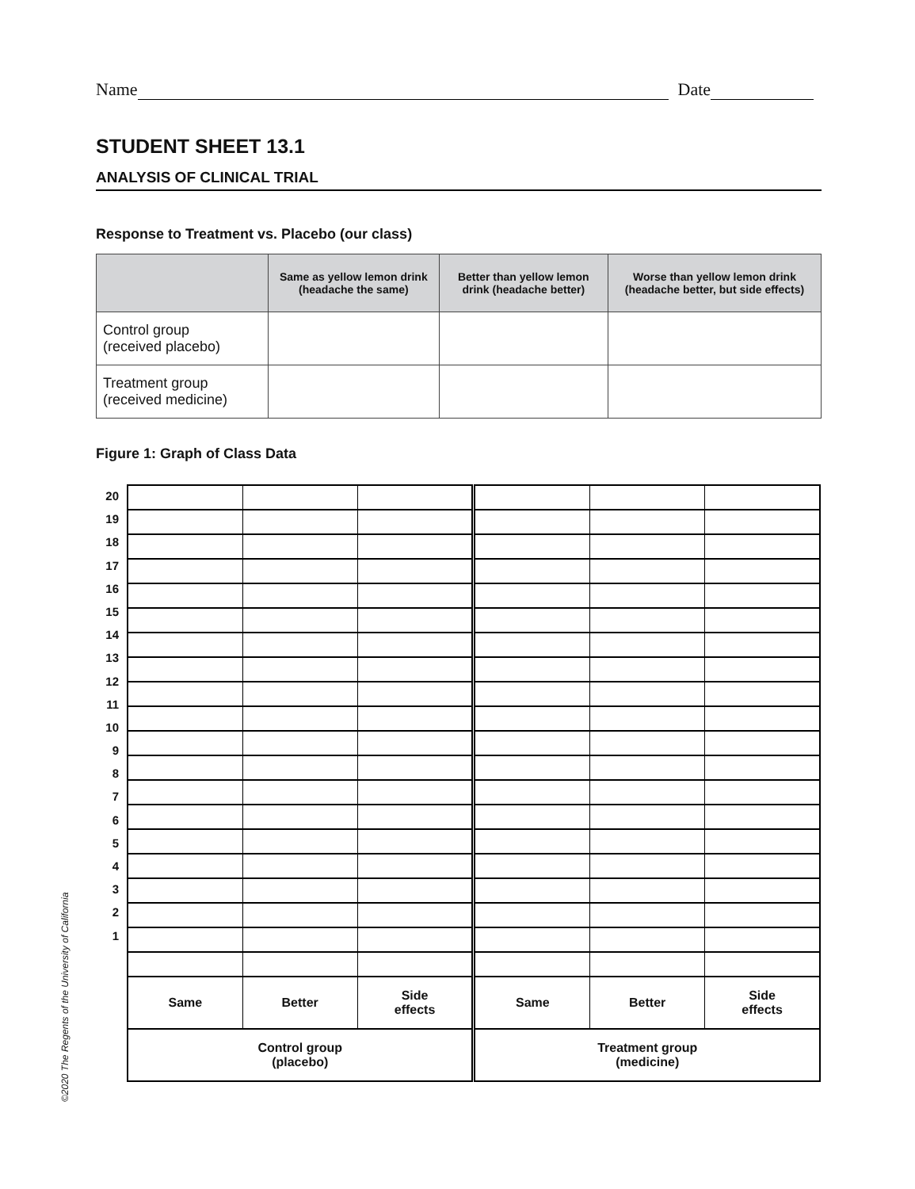Name Date
STUDENT SHEET 13.1
ANALYSIS OF CLINICAL TRIAL
Response to Treatment vs. Placebo (our class)
| | Same as yellow lemon drink (headache the same) | Better than yellow lemon drink (headache better) | Worse than yellow lemon drink (headache better, but side effects) |
| --- | --- | --- | --- |
| Control group (received placebo) | | | |
| Treatment group (received medicine) | | | |
Figure 1: Graph of Class Data
20
19
18
17
16
15
14
13
12
11
10
9
8
7
6
5
4
3
2
1
| Same | Better | Side effects | Same | Better | Side effects |
| Control group (placebo) | | | Treatment group (medicine) | | |
©2020 The Regents of the University of California